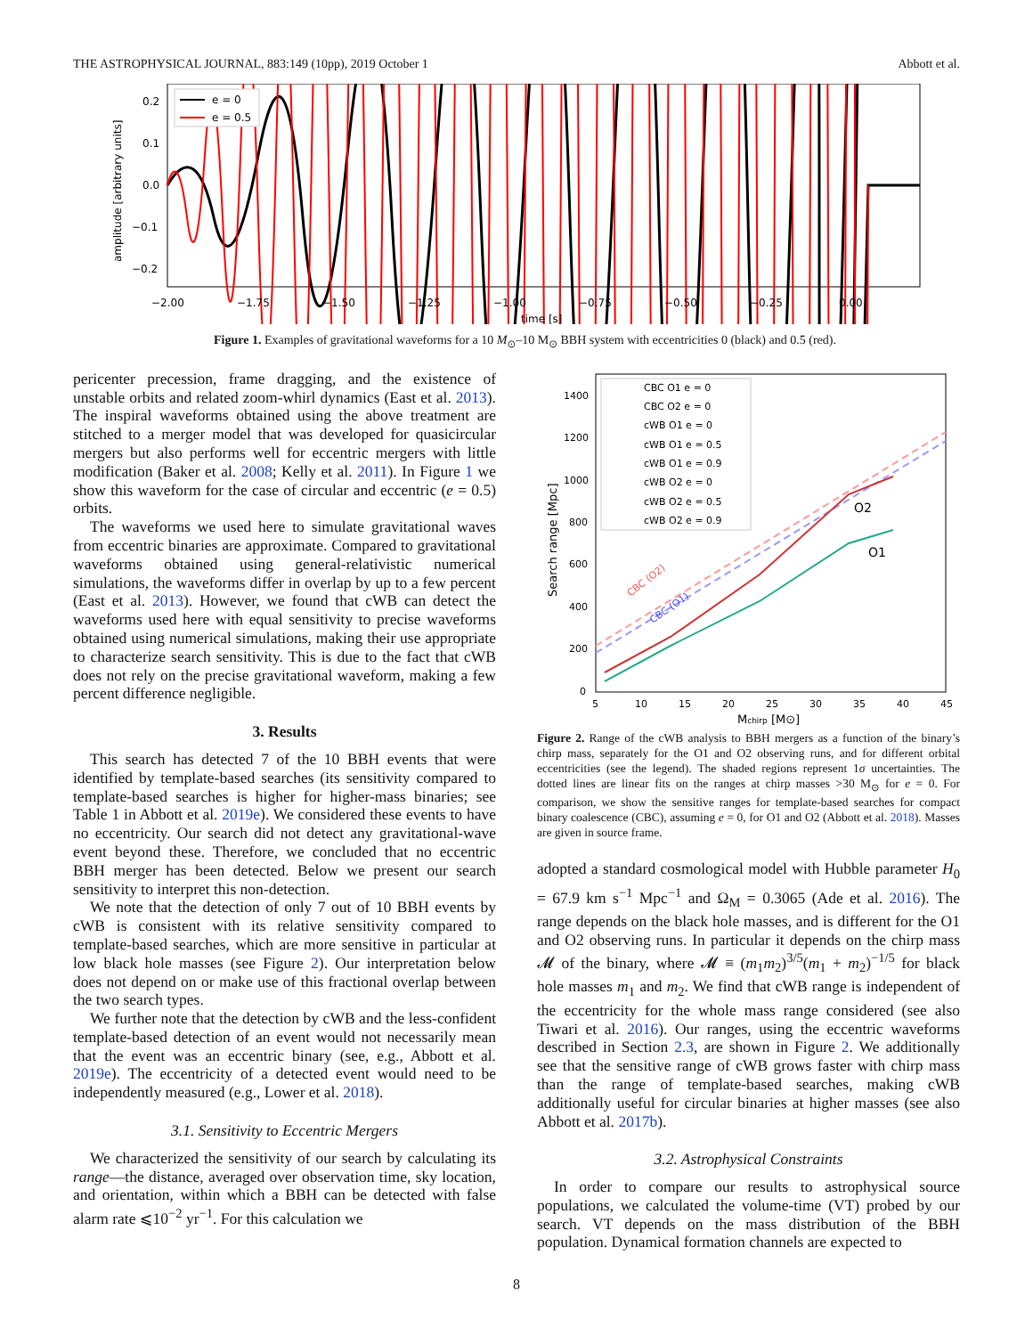THE ASTROPHYSICAL JOURNAL, 883:149 (10pp), 2019 October 1 Abbott et al.
0.2
0.1
0.0
−0.1
−0.2
−2.00
−1.75
−1.50
−1.25
−1.00
−0.75
−0.50
−0.25
0.00
time [s]
amplitude [arbitrary units]
e = 0
e = 0.5
Figure 1. Examples of gravitational waveforms for a 10 M<sub>⊙</sub>–10 M<sub>⊙</sub> BBH system with eccentricities 0 (black) and 0.5 (red).
pericenter precession, frame dragging, and the existence of unstable orbits and related zoom-whirl dynamics (East et al. 2013). The inspiral waveforms obtained using the above treatment are stitched to a merger model that was developed for quasicircular mergers but also performs well for eccentric mergers with little modification (Baker et al. 2008; Kelly et al. 2011). In Figure 1 we show this waveform for the case of circular and eccentric (e = 0.5) orbits.
The waveforms we used here to simulate gravitational waves from eccentric binaries are approximate. Compared to gravitational waveforms obtained using general-relativistic numerical simulations, the waveforms differ in overlap by up to a few percent (East et al. 2013). However, we found that cWB can detect the waveforms used here with equal sensitivity to precise waveforms obtained using numerical simulations, making their use appropriate to characterize search sensitivity. This is due to the fact that cWB does not rely on the precise gravitational waveform, making a few percent difference negligible.
3. Results
This search has detected 7 of the 10 BBH events that were identified by template-based searches (its sensitivity compared to template-based searches is higher for higher-mass binaries; see Table 1 in Abbott et al. 2019e). We considered these events to have no eccentricity. Our search did not detect any gravitational-wave event beyond these. Therefore, we concluded that no eccentric BBH merger has been detected. Below we present our search sensitivity to interpret this non-detection.
We note that the detection of only 7 out of 10 BBH events by cWB is consistent with its relative sensitivity compared to template-based searches, which are more sensitive in particular at low black hole masses (see Figure 2). Our interpretation below does not depend on or make use of this fractional overlap between the two search types.
We further note that the detection by cWB and the less-confident template-based detection of an event would not necessarily mean that the event was an eccentric binary (see, e.g., Abbott et al. 2019e). The eccentricity of a detected event would need to be independently measured (e.g., Lower et al. 2018).
3.1. Sensitivity to Eccentric Mergers
We characterized the sensitivity of our search by calculating its range—the distance, averaged over observation time, sky location, and orientation, within which a BBH can be detected with false alarm rate ⩽10<sup>−2</sup> yr<sup>−1</sup>. For this calculation we
1400
1200
1000
800
600
400
200
0
5
10
15
20
25
30
35
40
45
Mchirp [M⊙]
Search range [Mpc]
O2
O1
CBC (O2)
CBC (O1)
CBC O1 e = 0
CBC O2 e = 0
cWB O1 e = 0
cWB O1 e = 0.5
cWB O1 e = 0.9
cWB O2 e = 0
cWB O2 e = 0.5
cWB O2 e = 0.9
Figure 2. Range of the cWB analysis to BBH mergers as a function of the binary’s chirp mass, separately for the O1 and O2 observing runs, and for different orbital eccentricities (see the legend). The shaded regions represent 1σ uncertainties. The dotted lines are linear fits on the ranges at chirp masses >30 M<sub>⊙</sub> for e = 0. For comparison, we show the sensitive ranges for template-based searches for compact binary coalescence (CBC), assuming e = 0, for O1 and O2 (Abbott et al. 2018). Masses are given in source frame.
adopted a standard cosmological model with Hubble parameter H<sub>0</sub> = 67.9 km s<sup>−1</sup> Mpc<sup>−1</sup> and Ω<sub>M</sub> = 0.3065 (Ade et al. 2016). The range depends on the black hole masses, and is different for the O1 and O2 observing runs. In particular it depends on the chirp mass 𝓜 of the binary, where 𝓜 ≡ (m<sub>1</sub>m<sub>2</sub>)<sup>3/5</sup>(m<sub>1</sub> + m<sub>2</sub>)<sup>−1/5</sup> for black hole masses m<sub>1</sub> and m<sub>2</sub>. We find that cWB range is independent of the eccentricity for the whole mass range considered (see also Tiwari et al. 2016). Our ranges, using the eccentric waveforms described in Section 2.3, are shown in Figure 2. We additionally see that the sensitive range of cWB grows faster with chirp mass than the range of template-based searches, making cWB additionally useful for circular binaries at higher masses (see also Abbott et al. 2017b).
3.2. Astrophysical Constraints
In order to compare our results to astrophysical source populations, we calculated the volume-time (VT) probed by our search. VT depends on the mass distribution of the BBH population. Dynamical formation channels are expected to
8